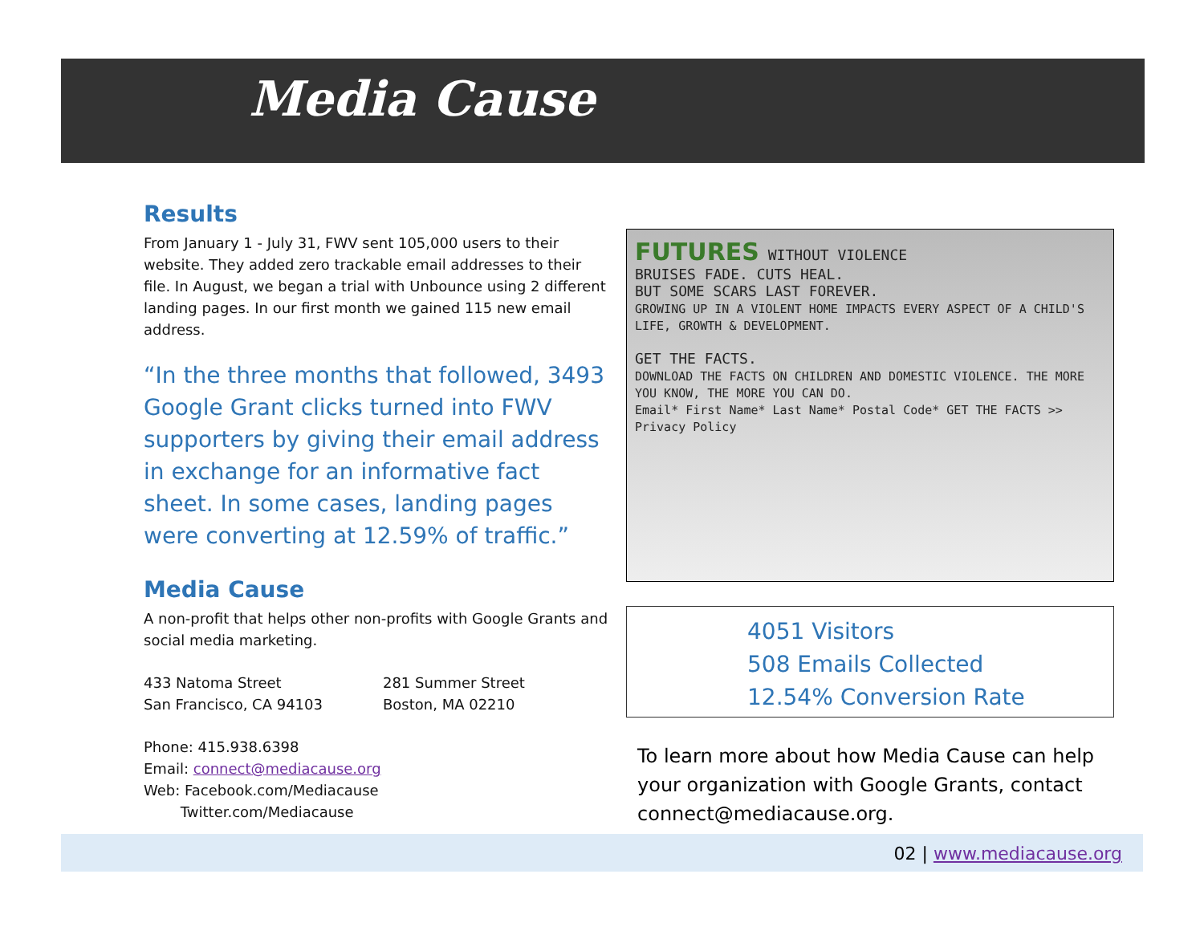Media Cause
Results
From January 1 - July 31, FWV sent 105,000 users to their website. They added zero trackable email addresses to their file. In August, we began a trial with Unbounce using 2 different landing pages. In our first month we gained 115 new email address.
“In the three months that followed, 3493 Google Grant clicks turned into FWV supporters by giving their email address in exchange for an informative fact sheet. In some cases, landing pages were converting at 12.59% of traffic.”
Media Cause
A non-profit that helps other non-profits with Google Grants and social media marketing.
433 Natoma Street
San Francisco, CA 94103
281 Summer Street
Boston, MA 02210
Phone: 415.938.6398
Email: connect@mediacause.org
Web: Facebook.com/Mediacause
Twitter.com/Mediacause
FUTURES WITHOUT VIOLENCE
BRUISES FADE. CUTS HEAL.
BUT SOME SCARS LAST FOREVER.
GROWING UP IN A VIOLENT HOME IMPACTS EVERY ASPECT OF A CHILD'S LIFE, GROWTH & DEVELOPMENT.
GET THE FACTS.
DOWNLOAD THE FACTS ON CHILDREN AND DOMESTIC VIOLENCE. THE MORE YOU KNOW, THE MORE YOU CAN DO.
Email* First Name* Last Name* Postal Code* GET THE FACTS >> Privacy Policy
4051 Visitors
508 Emails Collected
12.54% Conversion Rate
To learn more about how Media Cause can help your organization with Google Grants, contact connect@mediacause.org.
02 | www.mediacause.org